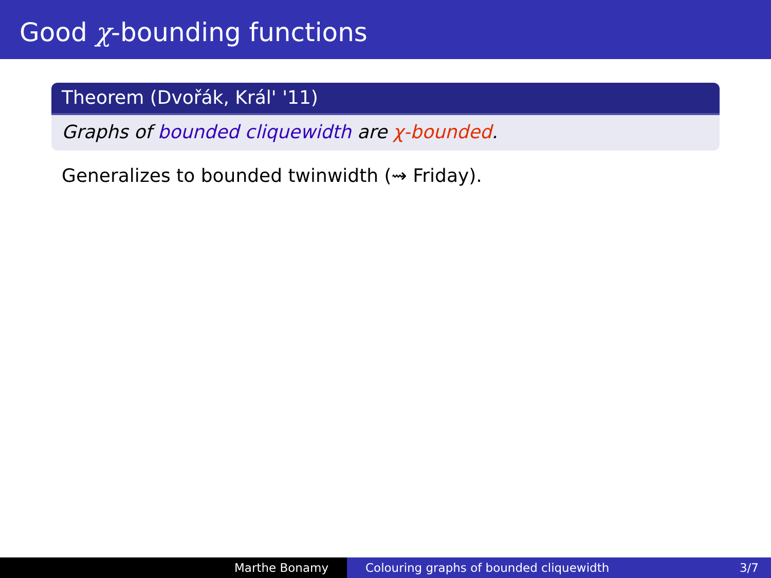Good χ-bounding functions
Theorem (Dvořák, Král' '11)
Graphs of bounded cliquewidth are χ-bounded.
Generalizes to bounded twinwidth (⇝ Friday).
Marthe Bonamy Colouring graphs of bounded cliquewidth 3/7